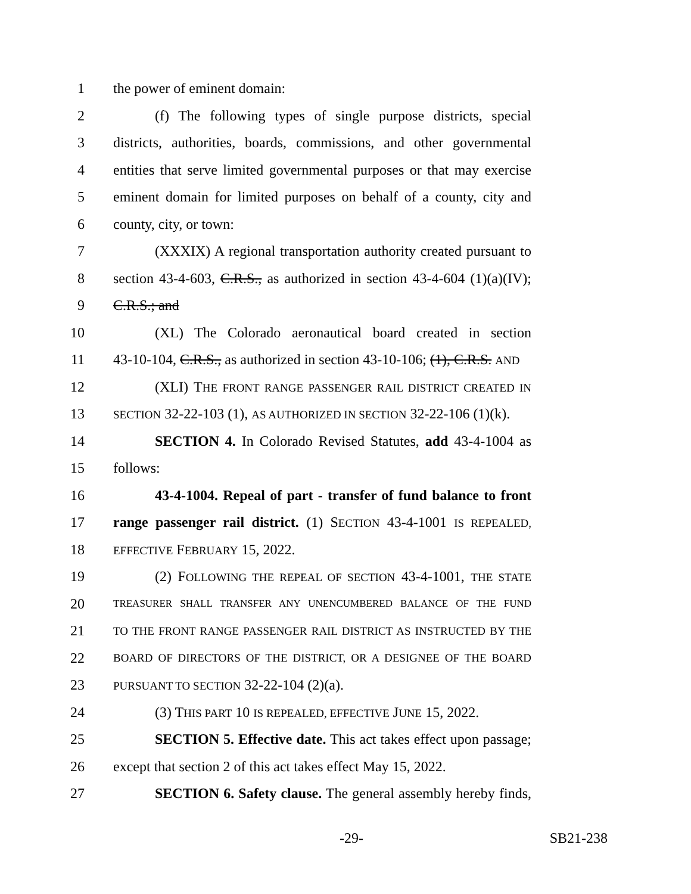1 the power of eminent domain:
2 (f) The following types of single purpose districts, special
3 districts, authorities, boards, commissions, and other governmental
4 entities that serve limited governmental purposes or that may exercise
5 eminent domain for limited purposes on behalf of a county, city and
6 county, city, or town:
7 (XXXIX) A regional transportation authority created pursuant to
8 section 43-4-603, C.R.S., as authorized in section 43-4-604 (1)(a)(IV);
9 C.R.S.; and
10 (XL) The Colorado aeronautical board created in section
11 43-10-104, C.R.S., as authorized in section 43-10-106; (1), C.R.S. AND
12 (XLI) THE FRONT RANGE PASSENGER RAIL DISTRICT CREATED IN
13 SECTION 32-22-103 (1), AS AUTHORIZED IN SECTION 32-22-106 (1)(k).
14 SECTION 4. In Colorado Revised Statutes, add 43-4-1004 as
15 follows:
16 43-4-1004. Repeal of part - transfer of fund balance to front
17 range passenger rail district. (1) SECTION 43-4-1001 IS REPEALED,
18 EFFECTIVE FEBRUARY 15, 2022.
19 (2) FOLLOWING THE REPEAL OF SECTION 43-4-1001, THE STATE
20 TREASURER SHALL TRANSFER ANY UNENCUMBERED BALANCE OF THE FUND
21 TO THE FRONT RANGE PASSENGER RAIL DISTRICT AS INSTRUCTED BY THE
22 BOARD OF DIRECTORS OF THE DISTRICT, OR A DESIGNEE OF THE BOARD
23 PURSUANT TO SECTION 32-22-104 (2)(a).
24 (3) THIS PART 10 IS REPEALED, EFFECTIVE JUNE 15, 2022.
25 SECTION 5. Effective date. This act takes effect upon passage;
26 except that section 2 of this act takes effect May 15, 2022.
27 SECTION 6. Safety clause. The general assembly hereby finds,
-29- SB21-238